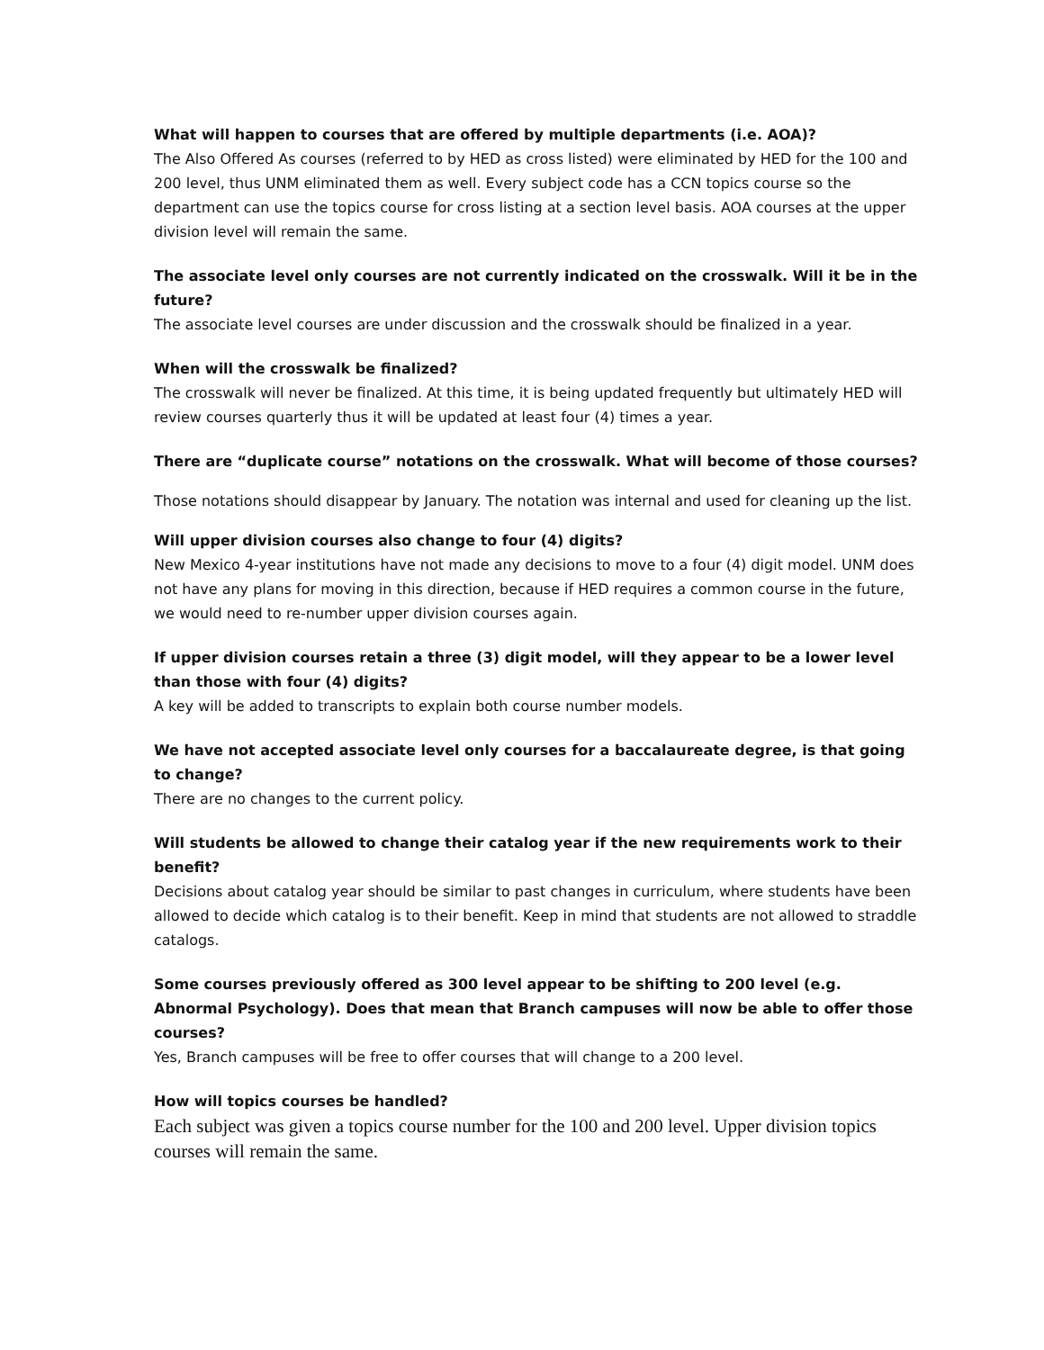What will happen to courses that are offered by multiple departments (i.e. AOA)?
The Also Offered As courses (referred to by HED as cross listed) were eliminated by HED for the 100 and 200 level, thus UNM eliminated them as well. Every subject code has a CCN topics course so the department can use the topics course for cross listing at a section level basis. AOA courses at the upper division level will remain the same.
The associate level only courses are not currently indicated on the crosswalk. Will it be in the future?
The associate level courses are under discussion and the crosswalk should be finalized in a year.
When will the crosswalk be finalized?
The crosswalk will never be finalized. At this time, it is being updated frequently but ultimately HED will review courses quarterly thus it will be updated at least four (4) times a year.
There are “duplicate course” notations on the crosswalk. What will become of those courses?
Those notations should disappear by January. The notation was internal and used for cleaning up the list.
Will upper division courses also change to four (4) digits?
New Mexico 4-year institutions have not made any decisions to move to a four (4) digit model. UNM does not have any plans for moving in this direction, because if HED requires a common course in the future, we would need to re-number upper division courses again.
If upper division courses retain a three (3) digit model, will they appear to be a lower level than those with four (4) digits?
A key will be added to transcripts to explain both course number models.
We have not accepted associate level only courses for a baccalaureate degree, is that going to change?
There are no changes to the current policy.
Will students be allowed to change their catalog year if the new requirements work to their benefit?
Decisions about catalog year should be similar to past changes in curriculum, where students have been allowed to decide which catalog is to their benefit. Keep in mind that students are not allowed to straddle catalogs.
Some courses previously offered as 300 level appear to be shifting to 200 level (e.g. Abnormal Psychology). Does that mean that Branch campuses will now be able to offer those courses?
Yes, Branch campuses will be free to offer courses that will change to a 200 level.
How will topics courses be handled?
Each subject was given a topics course number for the 100 and 200 level. Upper division topics courses will remain the same.